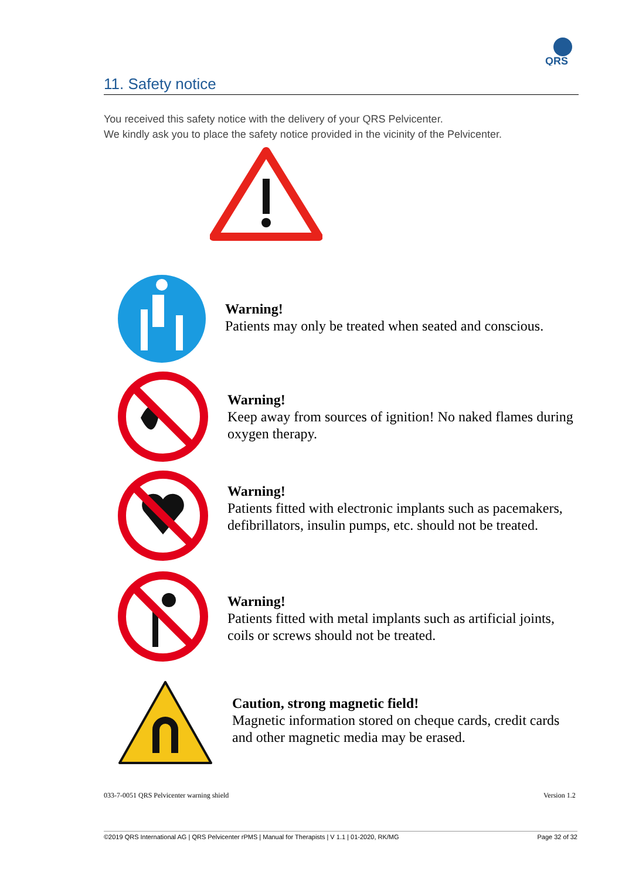QRS
11. Safety notice
You received this safety notice with the delivery of your QRS Pelvicenter.
We kindly ask you to place the safety notice provided in the vicinity of the Pelvicenter.
Warning!
Patients may only be treated when seated and conscious.
Warning!
Keep away from sources of ignition! No naked flames during oxygen therapy.
Warning!
Patients fitted with electronic implants such as pacemakers, defibrillators, insulin pumps, etc. should not be treated.
Warning!
Patients fitted with metal implants such as artificial joints, coils or screws should not be treated.
Caution, strong magnetic field!
Magnetic information stored on cheque cards, credit cards and other magnetic media may be erased.
033-7-0051 QRS Pelvicenter warning shield
Version 1.2
©2019 QRS International AG | QRS Pelvicenter rPMS | Manual for Therapists | V 1.1 | 01-2020, RK/MG Page 32 of 32